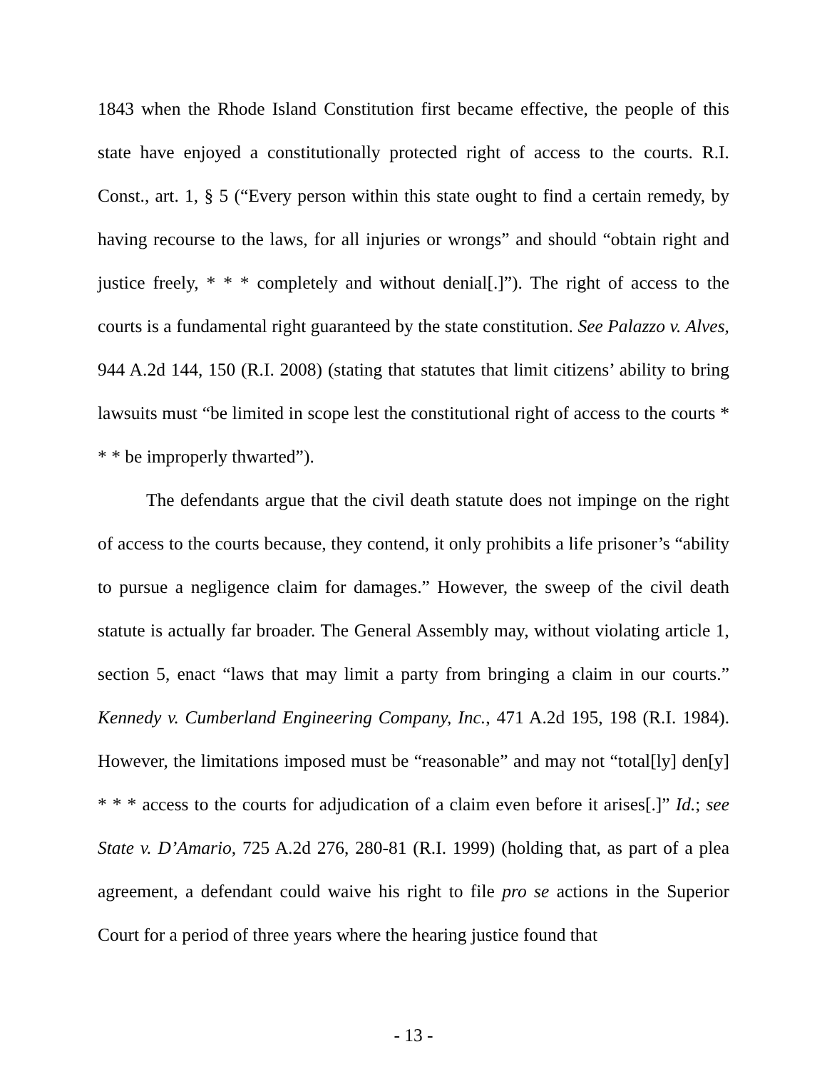1843 when the Rhode Island Constitution first became effective, the people of this state have enjoyed a constitutionally protected right of access to the courts. R.I. Const., art. 1, § 5 (“Every person within this state ought to find a certain remedy, by having recourse to the laws, for all injuries or wrongs” and should “obtain right and justice freely, * * * completely and without denial[.]”). The right of access to the courts is a fundamental right guaranteed by the state constitution. See Palazzo v. Alves, 944 A.2d 144, 150 (R.I. 2008) (stating that statutes that limit citizens’ ability to bring lawsuits must “be limited in scope lest the constitutional right of access to the courts * * * be improperly thwarted”).
The defendants argue that the civil death statute does not impinge on the right of access to the courts because, they contend, it only prohibits a life prisoner’s “ability to pursue a negligence claim for damages.” However, the sweep of the civil death statute is actually far broader. The General Assembly may, without violating article 1, section 5, enact “laws that may limit a party from bringing a claim in our courts.” Kennedy v. Cumberland Engineering Company, Inc., 471 A.2d 195, 198 (R.I. 1984). However, the limitations imposed must be “reasonable” and may not “total[ly] den[y] * * * access to the courts for adjudication of a claim even before it arises[.]” Id.; see State v. D’Amario, 725 A.2d 276, 280-81 (R.I. 1999) (holding that, as part of a plea agreement, a defendant could waive his right to file pro se actions in the Superior Court for a period of three years where the hearing justice found that
- 13 -